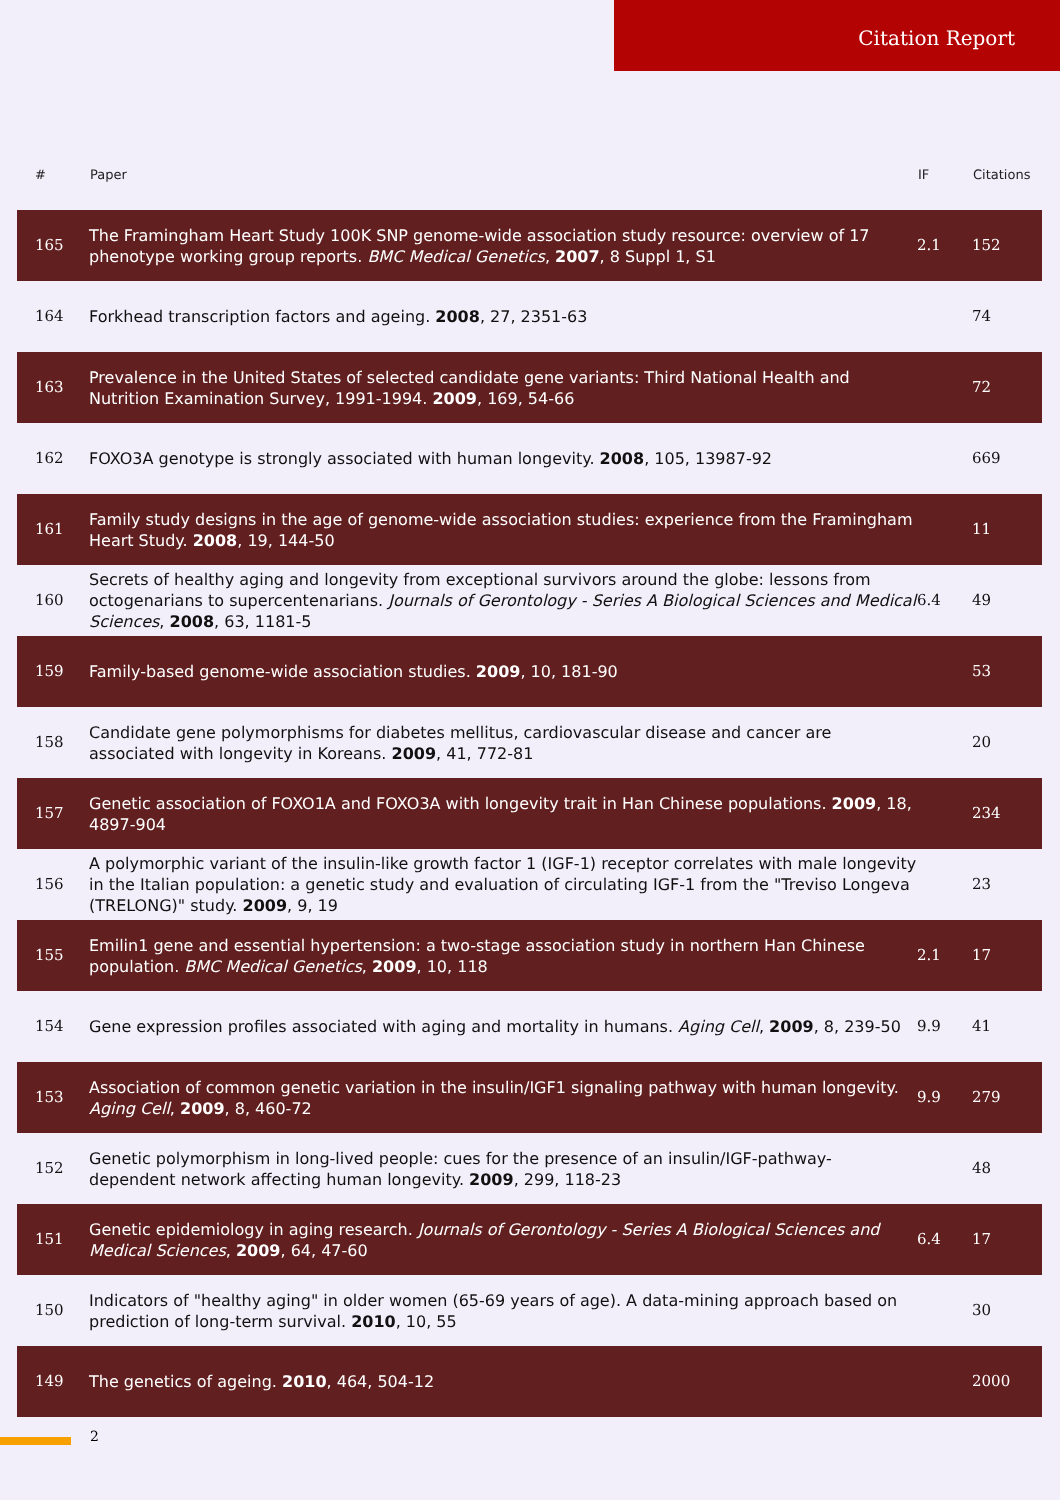Citation Report
| # | Paper | IF | Citations |
| --- | --- | --- | --- |
| 165 | The Framingham Heart Study 100K SNP genome-wide association study resource: overview of 17 phenotype working group reports. BMC Medical Genetics , 2007 , 8 Suppl 1, S1 | 2.1 | 152 |
| 164 | Forkhead transcription factors and ageing. 2008 , 27, 2351-63 | | 74 |
| 163 | Prevalence in the United States of selected candidate gene variants: Third National Health and Nutrition Examination Survey, 1991-1994. 2009 , 169, 54-66 | | 72 |
| 162 | FOXO3A genotype is strongly associated with human longevity. 2008 , 105, 13987-92 | | 669 |
| 161 | Family study designs in the age of genome-wide association studies: experience from the Framingham Heart Study. 2008 , 19, 144-50 | | 11 |
| 160 | Secrets of healthy aging and longevity from exceptional survivors around the globe: lessons from octogenarians to supercentenarians. Journals of Gerontology - Series A Biological Sciences and Medical Sciences , 2008 , 63, 1181-5 | 6.4 | 49 |
| 159 | Family-based genome-wide association studies. 2009 , 10, 181-90 | | 53 |
| 158 | Candidate gene polymorphisms for diabetes mellitus, cardiovascular disease and cancer are associated with longevity in Koreans. 2009 , 41, 772-81 | | 20 |
| 157 | Genetic association of FOXO1A and FOXO3A with longevity trait in Han Chinese populations. 2009 , 18, 4897-904 | | 234 |
| 156 | A polymorphic variant of the insulin-like growth factor 1 (IGF-1) receptor correlates with male longevity in the Italian population: a genetic study and evaluation of circulating IGF-1 from the "Treviso Longeva (TRELONG)" study. 2009 , 9, 19 | | 23 |
| 155 | Emilin1 gene and essential hypertension: a two-stage association study in northern Han Chinese population. BMC Medical Genetics , 2009 , 10, 118 | 2.1 | 17 |
| 154 | Gene expression profiles associated with aging and mortality in humans. Aging Cell , 2009 , 8, 239-50 | 9.9 | 41 |
| 153 | Association of common genetic variation in the insulin/IGF1 signaling pathway with human longevity. Aging Cell , 2009 , 8, 460-72 | 9.9 | 279 |
| 152 | Genetic polymorphism in long-lived people: cues for the presence of an insulin/IGF-pathway-dependent network affecting human longevity. 2009 , 299, 118-23 | | 48 |
| 151 | Genetic epidemiology in aging research. Journals of Gerontology - Series A Biological Sciences and Medical Sciences , 2009 , 64, 47-60 | 6.4 | 17 |
| 150 | Indicators of "healthy aging" in older women (65-69 years of age). A data-mining approach based on prediction of long-term survival. 2010 , 10, 55 | | 30 |
| 149 | The genetics of ageing. 2010 , 464, 504-12 | | 2000 |
2